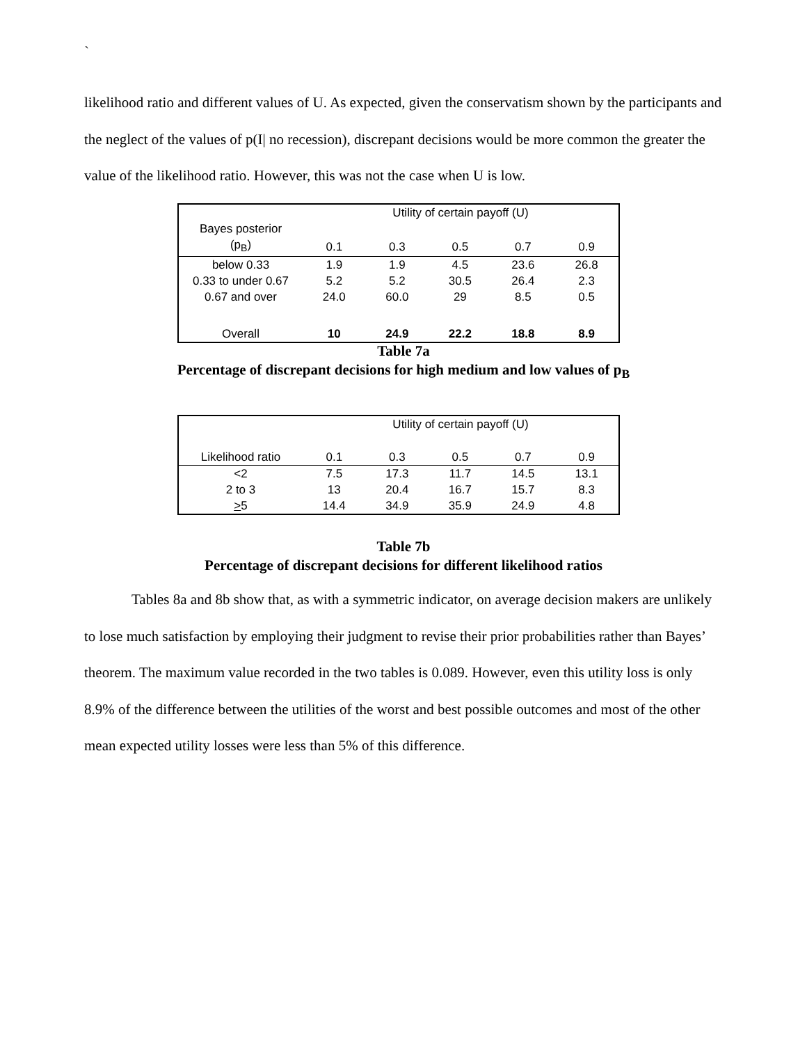`
likelihood ratio and different values of U. As expected, given the conservatism shown by the participants and the neglect of the values of p(I| no recession), discrepant decisions would be more common the greater the value of the likelihood ratio. However, this was not the case when U is low.
| | Utility of certain payoff (U) | | | | |
| Bayes posterior | | | | | |
| (p<sub>B</sub>) | 0.1 | 0.3 | 0.5 | 0.7 | 0.9 |
| below 0.33 | 1.9 | 1.9 | 4.5 | 23.6 | 26.8 |
| 0.33 to under 0.67 | 5.2 | 5.2 | 30.5 | 26.4 | 2.3 |
| 0.67 and over | 24.0 | 60.0 | 29 | 8.5 | 0.5 |
| Overall | 10 | 24.9 | 22.2 | 18.8 | 8.9 |
Table 7a
Percentage of discrepant decisions for high medium and low values of p<sub>B</sub>
| | Utility of certain payoff (U) | | | | |
| Likelihood ratio | 0.1 | 0.3 | 0.5 | 0.7 | 0.9 |
| <2 | 7.5 | 17.3 | 11.7 | 14.5 | 13.1 |
| 2 to 3 | 13 | 20.4 | 16.7 | 15.7 | 8.3 |
| > 5 | 14.4 | 34.9 | 35.9 | 24.9 | 4.8 |
Table 7b
Percentage of discrepant decisions for different likelihood ratios
Tables 8a and 8b show that, as with a symmetric indicator, on average decision makers are unlikely to lose much satisfaction by employing their judgment to revise their prior probabilities rather than Bayes’ theorem. The maximum value recorded in the two tables is 0.089. However, even this utility loss is only 8.9% of the difference between the utilities of the worst and best possible outcomes and most of the other mean expected utility losses were less than 5% of this difference.